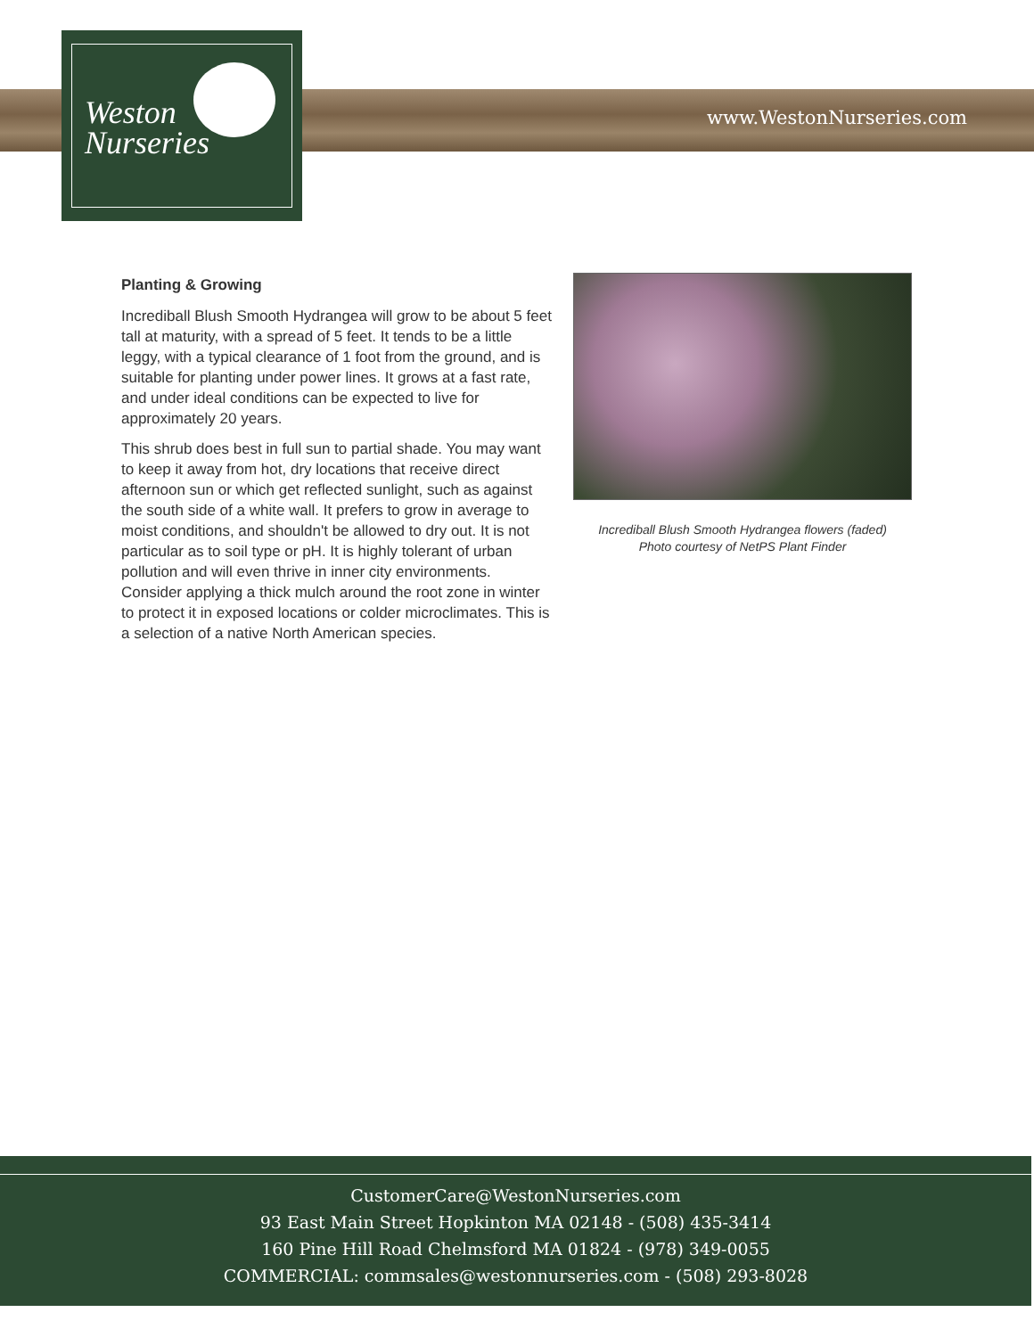Weston
Nurseries
www.WestonNurseries.com
Planting & Growing
Incrediball Blush Smooth Hydrangea will grow to be about 5 feet tall at maturity, with a spread of 5 feet. It tends to be a little leggy, with a typical clearance of 1 foot from the ground, and is suitable for planting under power lines. It grows at a fast rate, and under ideal conditions can be expected to live for approximately 20 years.
This shrub does best in full sun to partial shade. You may want to keep it away from hot, dry locations that receive direct afternoon sun or which get reflected sunlight, such as against the south side of a white wall. It prefers to grow in average to moist conditions, and shouldn't be allowed to dry out. It is not particular as to soil type or pH. It is highly tolerant of urban pollution and will even thrive in inner city environments. Consider applying a thick mulch around the root zone in winter to protect it in exposed locations or colder microclimates. This is a selection of a native North American species.
Incrediball Blush Smooth Hydrangea flowers (faded)
Photo courtesy of NetPS Plant Finder
CustomerCare@WestonNurseries.com
93 East Main Street Hopkinton MA 02148 - (508) 435-3414
160 Pine Hill Road Chelmsford MA 01824 - (978) 349-0055
COMMERCIAL: commsales@westonnurseries.com - (508) 293-8028